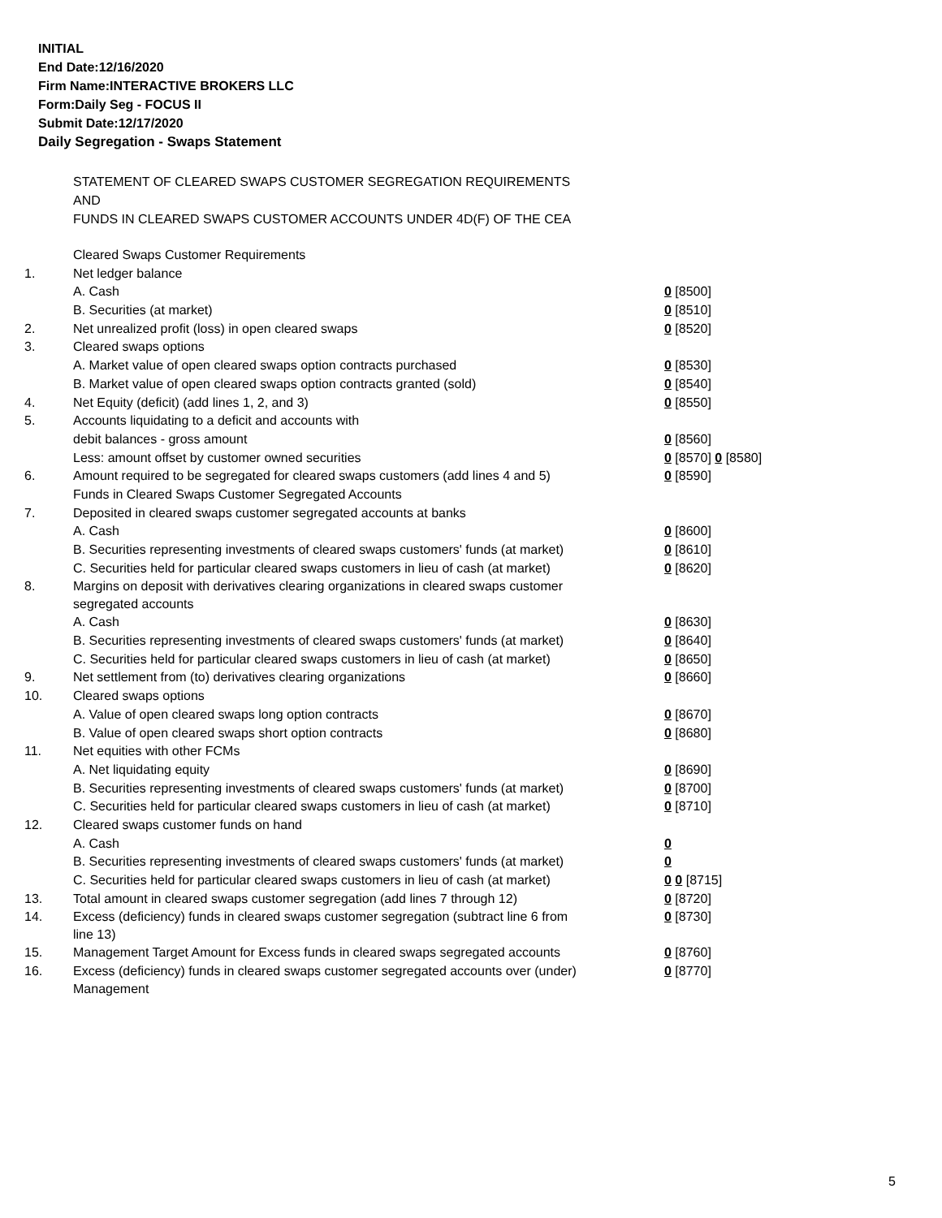INITIAL
End Date:12/16/2020
Firm Name:INTERACTIVE BROKERS LLC
Form:Daily Seg - FOCUS II
Submit Date:12/17/2020
Daily Segregation - Swaps Statement
STATEMENT OF CLEARED SWAPS CUSTOMER SEGREGATION REQUIREMENTS
AND
FUNDS IN CLEARED SWAPS CUSTOMER ACCOUNTS UNDER 4D(F) OF THE CEA
| | Cleared Swaps Customer Requirements | |
| 1. | Net ledger balance | |
| | A. Cash | 0 [8500] |
| | B. Securities (at market) | 0 [8510] |
| 2. | Net unrealized profit (loss) in open cleared swaps | 0 [8520] |
| 3. | Cleared swaps options | |
| | A. Market value of open cleared swaps option contracts purchased | 0 [8530] |
| | B. Market value of open cleared swaps option contracts granted (sold) | 0 [8540] |
| 4. | Net Equity (deficit) (add lines 1, 2, and 3) | 0 [8550] |
| 5. | Accounts liquidating to a deficit and accounts with | |
| | debit balances - gross amount | 0 [8560] |
| | Less: amount offset by customer owned securities | 0 [8570] 0 [8580] |
| 6. | Amount required to be segregated for cleared swaps customers (add lines 4 and 5) | 0 [8590] |
| | Funds in Cleared Swaps Customer Segregated Accounts | |
| 7. | Deposited in cleared swaps customer segregated accounts at banks | |
| | A. Cash | 0 [8600] |
| | B. Securities representing investments of cleared swaps customers' funds (at market) | 0 [8610] |
| | C. Securities held for particular cleared swaps customers in lieu of cash (at market) | 0 [8620] |
| 8. | Margins on deposit with derivatives clearing organizations in cleared swaps customer segregated accounts | |
| | A. Cash | 0 [8630] |
| | B. Securities representing investments of cleared swaps customers' funds (at market) | 0 [8640] |
| | C. Securities held for particular cleared swaps customers in lieu of cash (at market) | 0 [8650] |
| 9. | Net settlement from (to) derivatives clearing organizations | 0 [8660] |
| 10. | Cleared swaps options | |
| | A. Value of open cleared swaps long option contracts | 0 [8670] |
| | B. Value of open cleared swaps short option contracts | 0 [8680] |
| 11. | Net equities with other FCMs | |
| | A. Net liquidating equity | 0 [8690] |
| | B. Securities representing investments of cleared swaps customers' funds (at market) | 0 [8700] |
| | C. Securities held for particular cleared swaps customers in lieu of cash (at market) | 0 [8710] |
| 12. | Cleared swaps customer funds on hand | |
| | A. Cash | 0 |
| | B. Securities representing investments of cleared swaps customers' funds (at market) | 0 |
| | C. Securities held for particular cleared swaps customers in lieu of cash (at market) | 0 0 [8715] |
| 13. | Total amount in cleared swaps customer segregation (add lines 7 through 12) | 0 [8720] |
| 14. | Excess (deficiency) funds in cleared swaps customer segregation (subtract line 6 from line 13) | 0 [8730] |
| 15. | Management Target Amount for Excess funds in cleared swaps segregated accounts | 0 [8760] |
| 16. | Excess (deficiency) funds in cleared swaps customer segregated accounts over (under) Management | 0 [8770] |
5